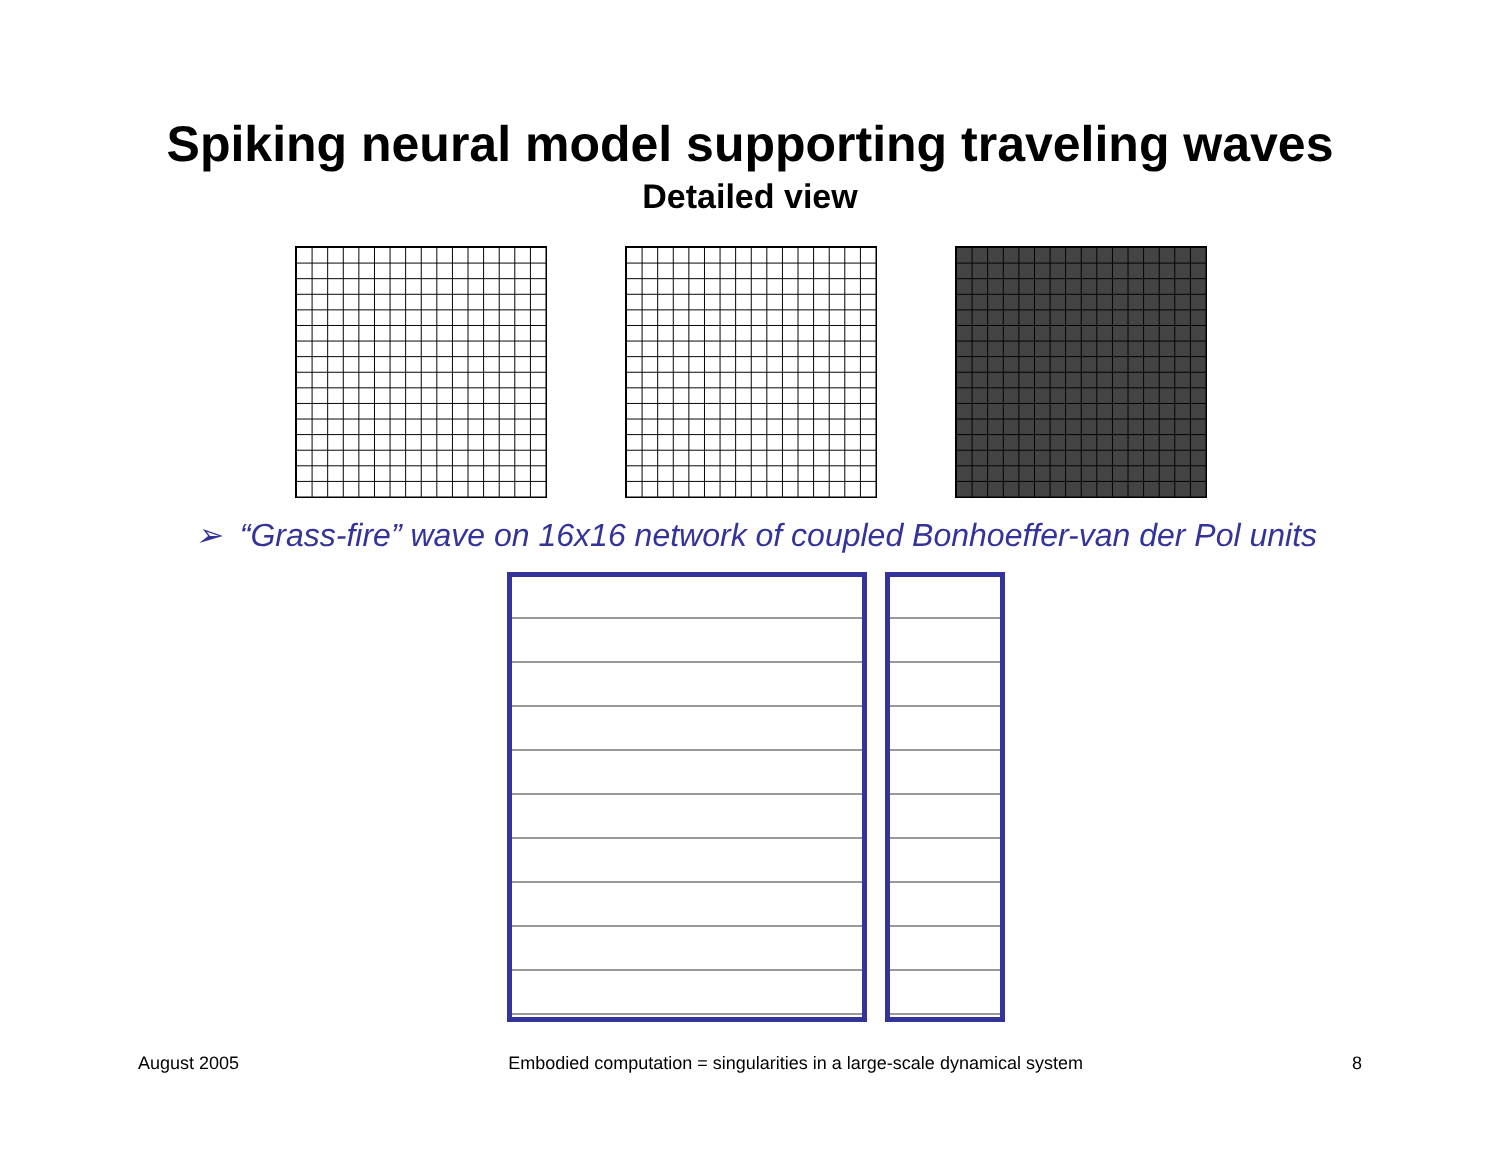Spiking neural model supporting traveling waves
Detailed view
➢ “Grass-fire” wave on 16x16 network of coupled Bonhoeffer-van der Pol units
August 2005 Embodied computation = singularities in a large-scale dynamical system 8